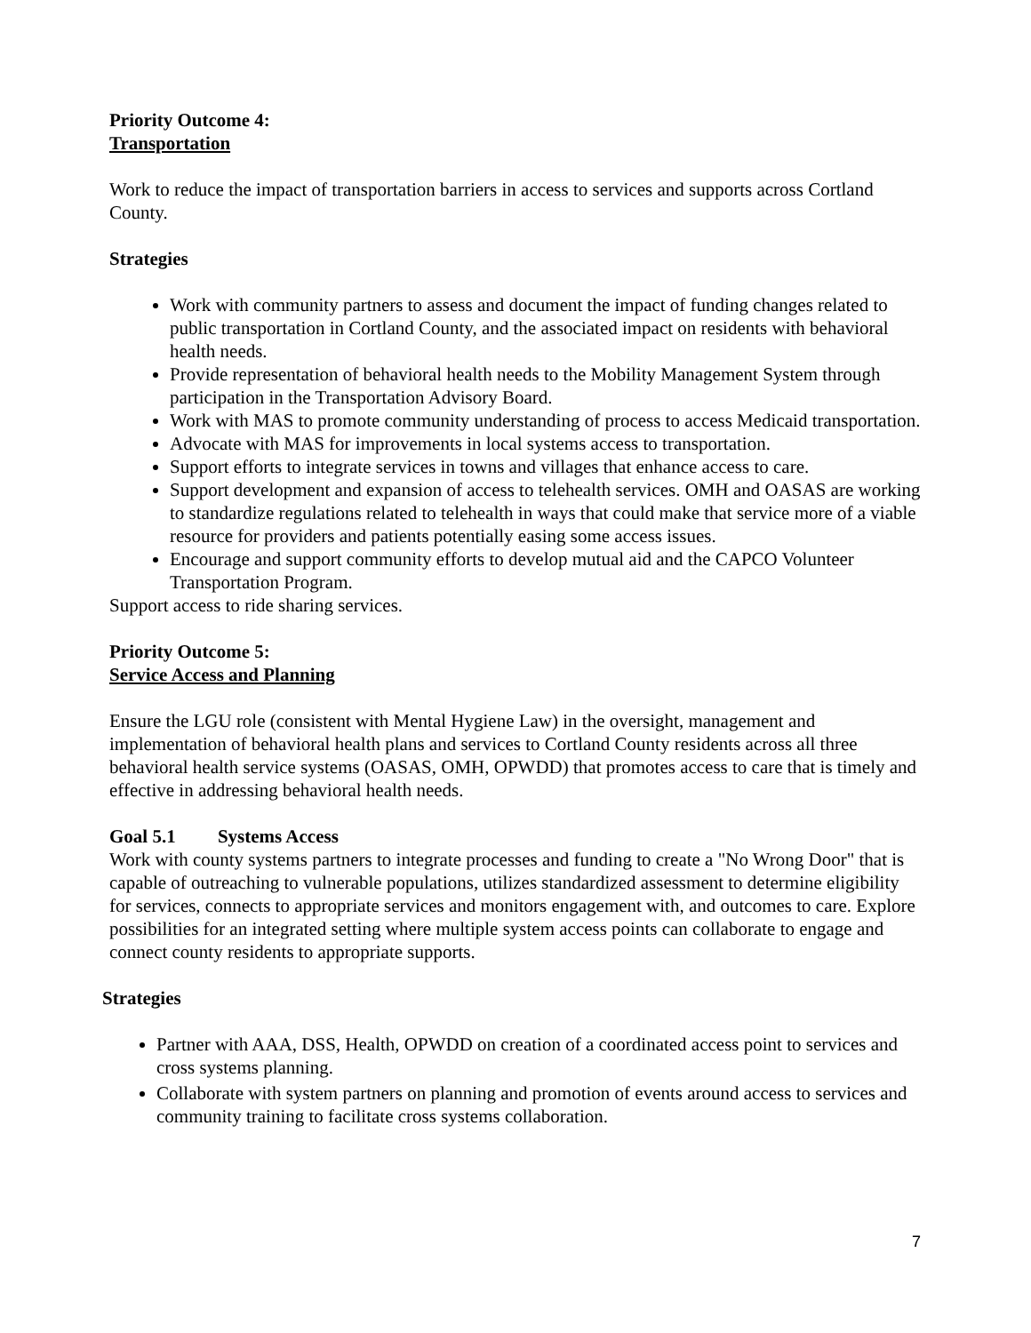Priority Outcome 4:
Transportation
Work to reduce the impact of transportation barriers in access to services and supports across Cortland County.
Strategies
Work with community partners to assess and document the impact of funding changes related to public transportation in Cortland County, and the associated impact on residents with behavioral health needs.
Provide representation of behavioral health needs to the Mobility Management System through participation in the Transportation Advisory Board.
Work with MAS to promote community understanding of process to access Medicaid transportation.
Advocate with MAS for improvements in local systems access to transportation.
Support efforts to integrate services in towns and villages that enhance access to care.
Support development and expansion of access to telehealth services. OMH and OASAS are working to standardize regulations related to telehealth in ways that could make that service more of a viable resource for providers and patients potentially easing some access issues.
Encourage and support community efforts to develop mutual aid and the CAPCO Volunteer Transportation Program.
Support access to ride sharing services.
Priority Outcome 5:
Service Access and Planning
Ensure the LGU role (consistent with Mental Hygiene Law) in the oversight, management and implementation of behavioral health plans and services to Cortland County residents across all three behavioral health service systems (OASAS, OMH, OPWDD) that promotes access to care that is timely and effective in addressing behavioral health needs.
Goal 5.1 Systems Access
Work with county systems partners to integrate processes and funding to create a "No Wrong Door" that is capable of outreaching to vulnerable populations, utilizes standardized assessment to determine eligibility for services, connects to appropriate services and monitors engagement with, and outcomes to care. Explore possibilities for an integrated setting where multiple system access points can collaborate to engage and connect county residents to appropriate supports.
Strategies
Partner with AAA, DSS, Health, OPWDD on creation of a coordinated access point to services and cross systems planning.
Collaborate with system partners on planning and promotion of events around access to services and community training to facilitate cross systems collaboration.
7